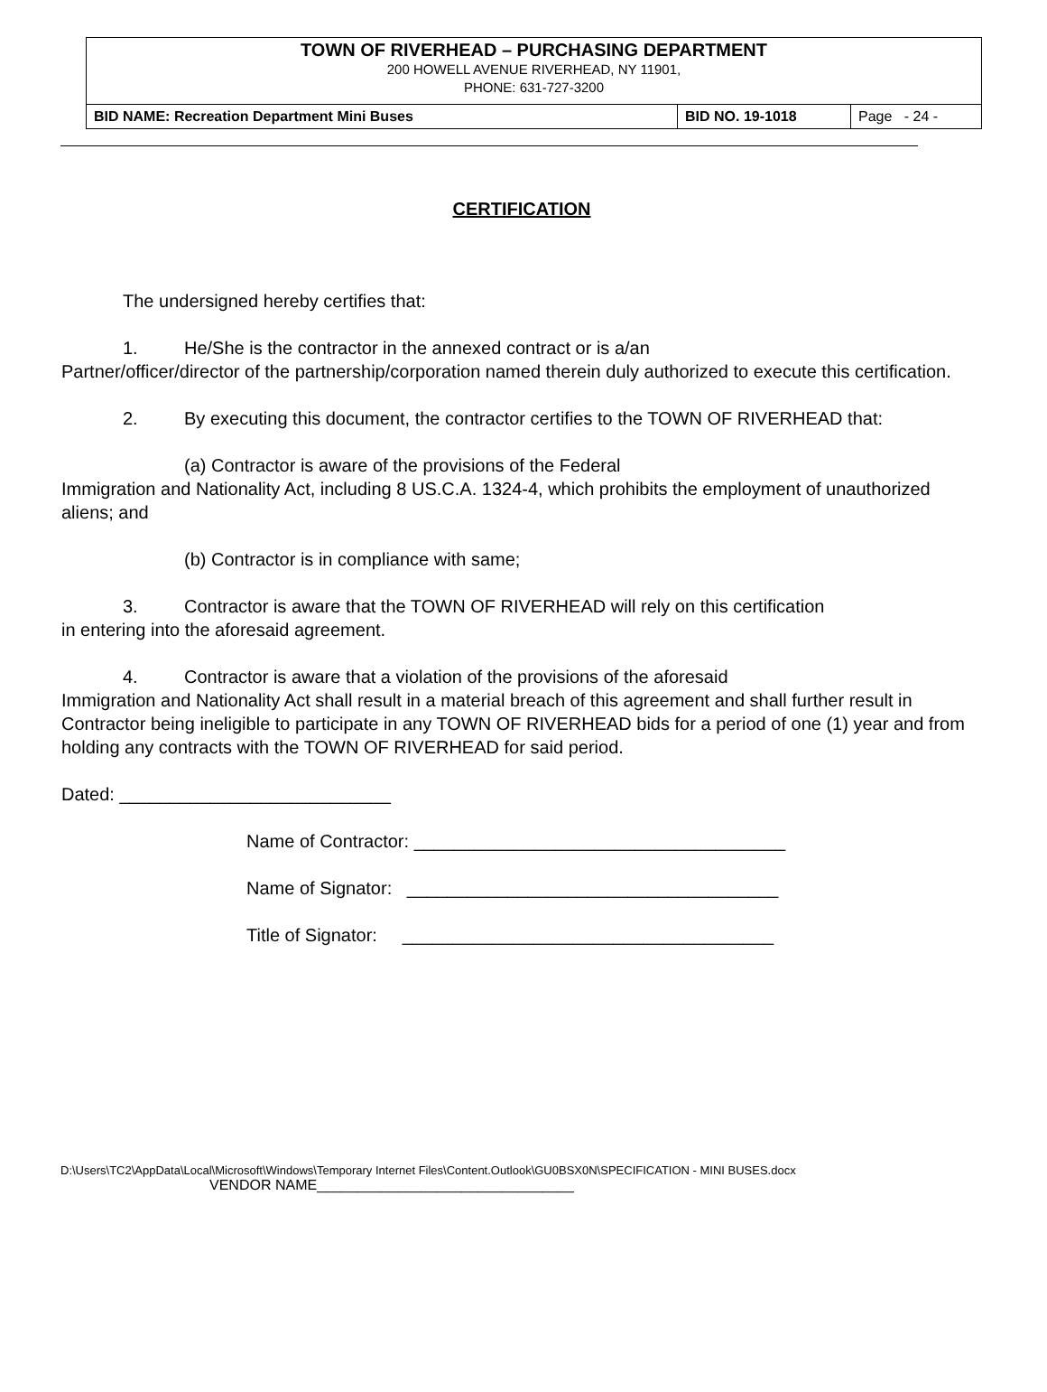TOWN OF RIVERHEAD – PURCHASING DEPARTMENT
200 HOWELL AVENUE RIVERHEAD, NY 11901,
PHONE: 631-727-3200
| BID NAME: Recreation Department Mini Buses | BID NO. 19-1018 | Page - 24 - |
CERTIFICATION
The undersigned hereby certifies that:
1. He/She is the contractor in the annexed contract or is a/an
Partner/officer/director of the partnership/corporation named therein duly authorized to execute this certification.
2. By executing this document, the contractor certifies to the TOWN OF RIVERHEAD that:
(a) Contractor is aware of the provisions of the Federal
Immigration and Nationality Act, including 8 US.C.A. 1324-4, which prohibits the employment of unauthorized aliens; and
(b) Contractor is in compliance with same;
3. Contractor is aware that the TOWN OF RIVERHEAD will rely on this certification
in entering into the aforesaid agreement.
4. Contractor is aware that a violation of the provisions of the aforesaid
Immigration and Nationality Act shall result in a material breach of this agreement and shall further result in Contractor being ineligible to participate in any TOWN OF RIVERHEAD bids for a period of one (1) year and from holding any contracts with the TOWN OF RIVERHEAD for said period.
Dated: ___________________________
Name of Contractor: _____________________________________
Name of Signator: _____________________________________
Title of Signator: _____________________________________
D:\Users\TC2\AppData\Local\Microsoft\Windows\Temporary Internet Files\Content.Outlook\GU0BSX0N\SPECIFICATION - MINI BUSES.docx
VENDOR NAME________________________________